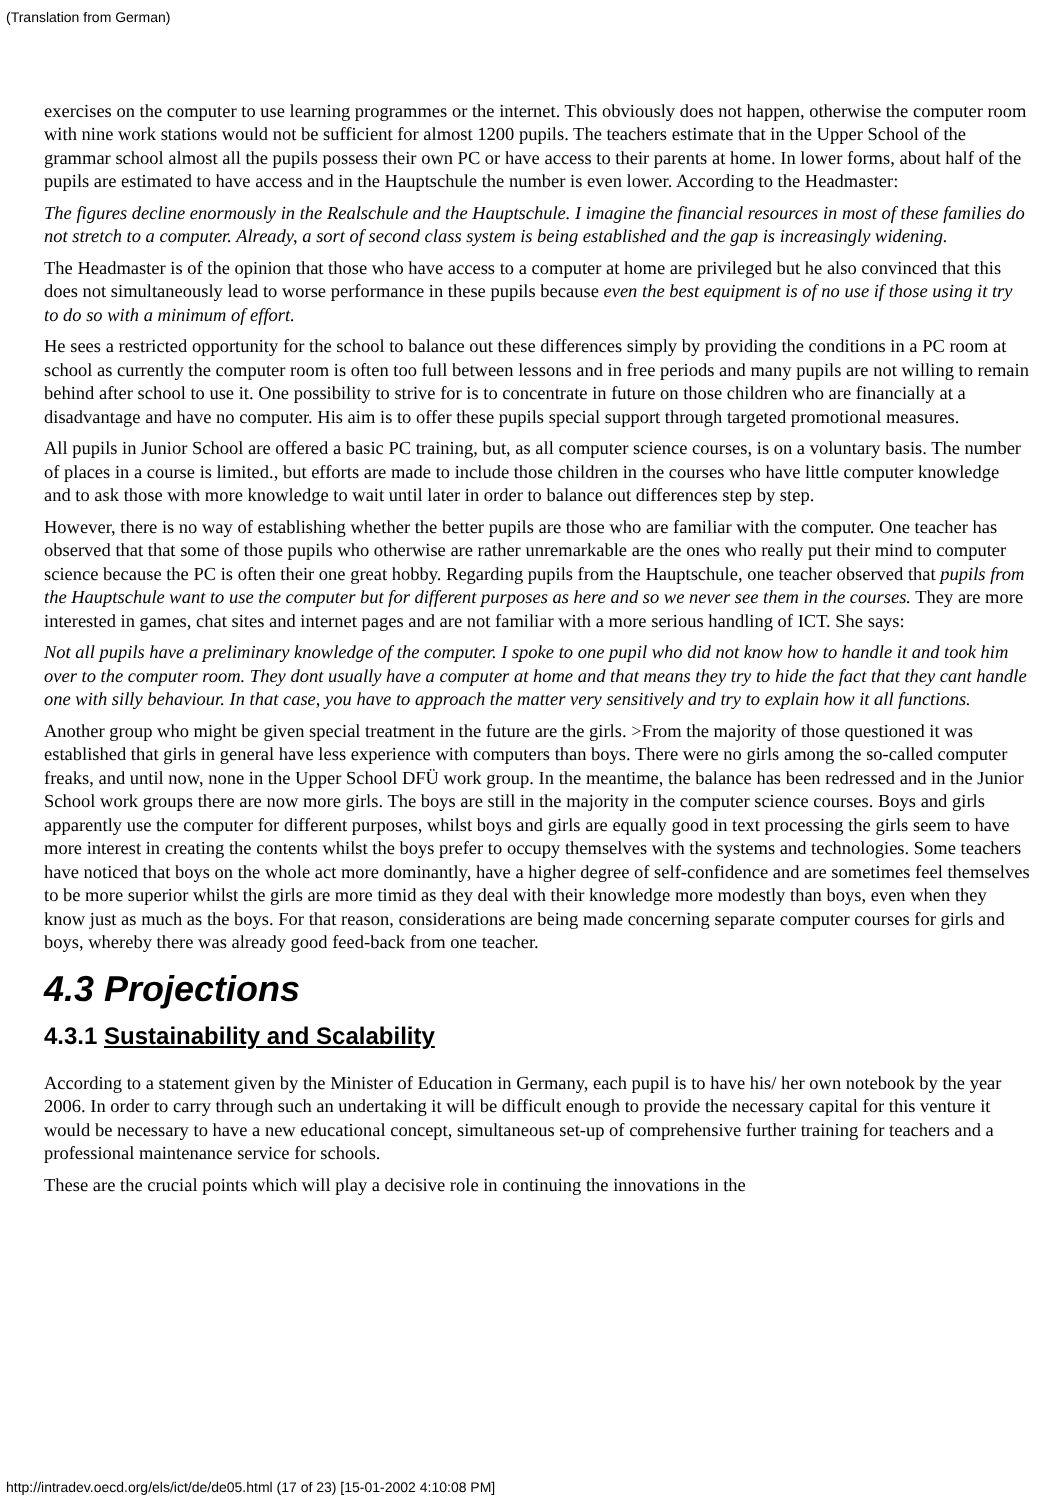(Translation from German)
exercises on the computer to use learning programmes or the internet. This obviously does not happen, otherwise the computer room with nine work stations would not be sufficient for almost 1200 pupils. The teachers estimate that in the Upper School of the grammar school almost all the pupils possess their own PC or have access to their parents at home. In lower forms, about half of the pupils are estimated to have access and in the Hauptschule the number is even lower. According to the Headmaster:
The figures decline enormously in the Realschule and the Hauptschule. I imagine the financial resources in most of these families do not stretch to a computer. Already, a sort of second class system is being established and the gap is increasingly widening.
The Headmaster is of the opinion that those who have access to a computer at home are privileged but he also convinced that this does not simultaneously lead to worse performance in these pupils because even the best equipment is of no use if those using it try to do so with a minimum of effort.
He sees a restricted opportunity for the school to balance out these differences simply by providing the conditions in a PC room at school as currently the computer room is often too full between lessons and in free periods and many pupils are not willing to remain behind after school to use it. One possibility to strive for is to concentrate in future on those children who are financially at a disadvantage and have no computer. His aim is to offer these pupils special support through targeted promotional measures.
All pupils in Junior School are offered a basic PC training, but, as all computer science courses, is on a voluntary basis. The number of places in a course is limited., but efforts are made to include those children in the courses who have little computer knowledge and to ask those with more knowledge to wait until later in order to balance out differences step by step.
However, there is no way of establishing whether the better pupils are those who are familiar with the computer. One teacher has observed that that some of those pupils who otherwise are rather unremarkable are the ones who really put their mind to computer science because the PC is often their one great hobby. Regarding pupils from the Hauptschule, one teacher observed that pupils from the Hauptschule want to use the computer but for different purposes as here and so we never see them in the courses. They are more interested in games, chat sites and internet pages and are not familiar with a more serious handling of ICT. She says:
Not all pupils have a preliminary knowledge of the computer. I spoke to one pupil who did not know how to handle it and took him over to the computer room. They dont usually have a computer at home and that means they try to hide the fact that they cant handle one with silly behaviour. In that case, you have to approach the matter very sensitively and try to explain how it all functions.
Another group who might be given special treatment in the future are the girls. >From the majority of those questioned it was established that girls in general have less experience with computers than boys. There were no girls among the so-called computer freaks, and until now, none in the Upper School DFÜ work group. In the meantime, the balance has been redressed and in the Junior School work groups there are now more girls. The boys are still in the majority in the computer science courses. Boys and girls apparently use the computer for different purposes, whilst boys and girls are equally good in text processing the girls seem to have more interest in creating the contents whilst the boys prefer to occupy themselves with the systems and technologies. Some teachers have noticed that boys on the whole act more dominantly, have a higher degree of self-confidence and are sometimes feel themselves to be more superior whilst the girls are more timid as they deal with their knowledge more modestly than boys, even when they know just as much as the boys. For that reason, considerations are being made concerning separate computer courses for girls and boys, whereby there was already good feed-back from one teacher.
4.3 Projections
4.3.1 Sustainability and Scalability
According to a statement given by the Minister of Education in Germany, each pupil is to have his/ her own notebook by the year 2006. In order to carry through such an undertaking it will be difficult enough to provide the necessary capital for this venture it would be necessary to have a new educational concept, simultaneous set-up of comprehensive further training for teachers and a professional maintenance service for schools.
These are the crucial points which will play a decisive role in continuing the innovations in the
http://intradev.oecd.org/els/ict/de/de05.html (17 of 23) [15-01-2002 4:10:08 PM]